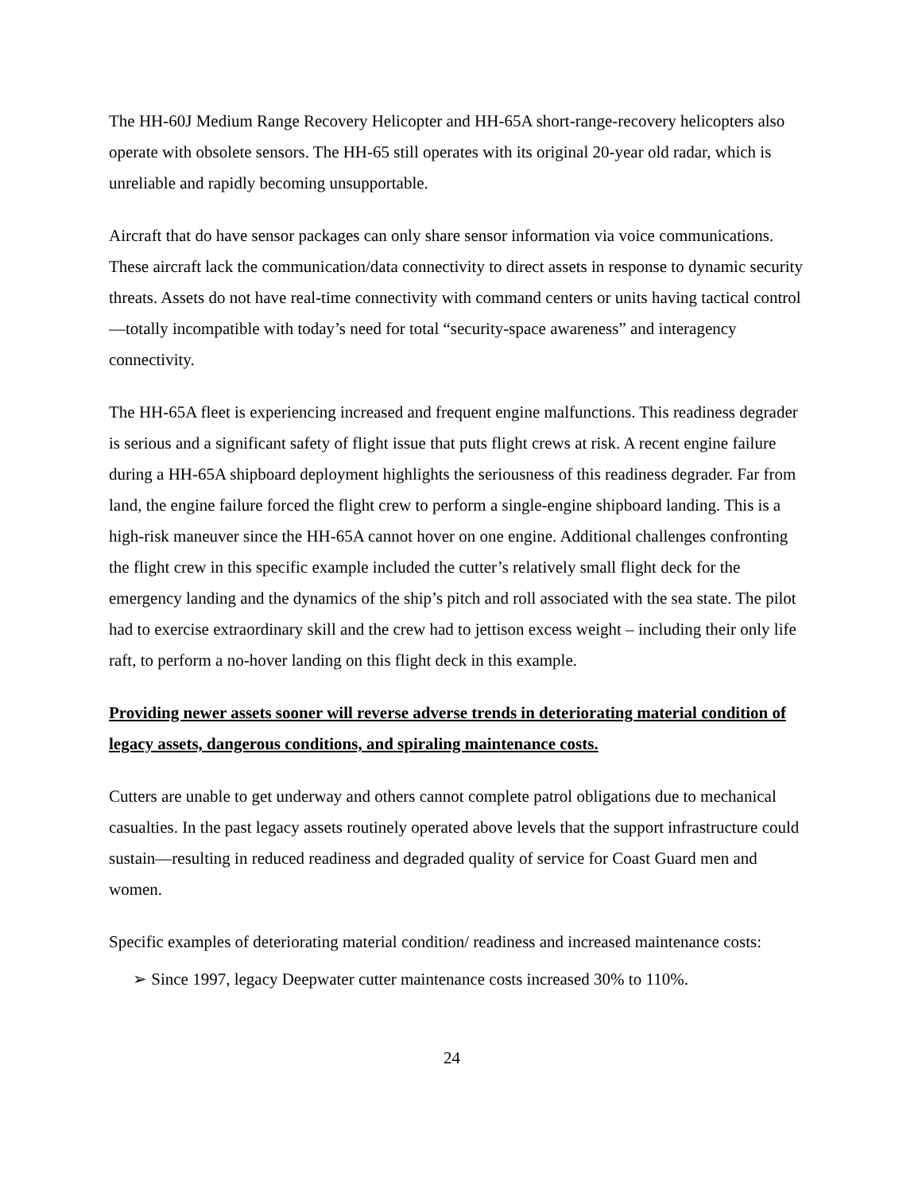The HH-60J Medium Range Recovery Helicopter and HH-65A short-range-recovery helicopters also operate with obsolete sensors. The HH-65 still operates with its original 20-year old radar, which is unreliable and rapidly becoming unsupportable.
Aircraft that do have sensor packages can only share sensor information via voice communications. These aircraft lack the communication/data connectivity to direct assets in response to dynamic security threats. Assets do not have real-time connectivity with command centers or units having tactical control—totally incompatible with today’s need for total “security-space awareness” and interagency connectivity.
The HH-65A fleet is experiencing increased and frequent engine malfunctions. This readiness degrader is serious and a significant safety of flight issue that puts flight crews at risk. A recent engine failure during a HH-65A shipboard deployment highlights the seriousness of this readiness degrader. Far from land, the engine failure forced the flight crew to perform a single-engine shipboard landing. This is a high-risk maneuver since the HH-65A cannot hover on one engine. Additional challenges confronting the flight crew in this specific example included the cutter’s relatively small flight deck for the emergency landing and the dynamics of the ship’s pitch and roll associated with the sea state. The pilot had to exercise extraordinary skill and the crew had to jettison excess weight – including their only life raft, to perform a no-hover landing on this flight deck in this example.
Providing newer assets sooner will reverse adverse trends in deteriorating material condition of legacy assets, dangerous conditions, and spiraling maintenance costs.
Cutters are unable to get underway and others cannot complete patrol obligations due to mechanical casualties. In the past legacy assets routinely operated above levels that the support infrastructure could sustain—resulting in reduced readiness and degraded quality of service for Coast Guard men and women.
Specific examples of deteriorating material condition/ readiness and increased maintenance costs:
➢ Since 1997, legacy Deepwater cutter maintenance costs increased 30% to 110%.
24